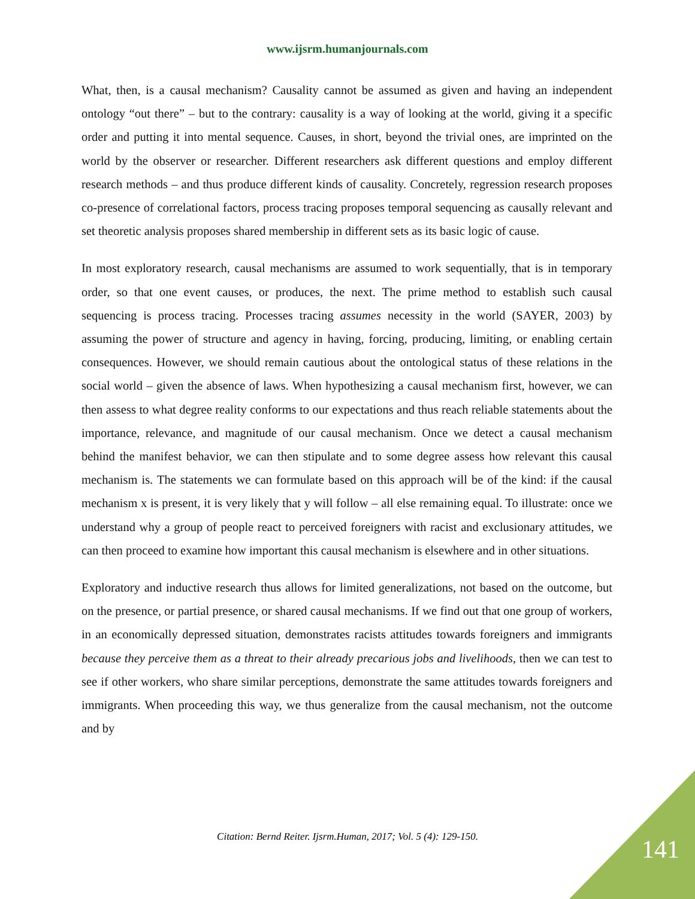www.ijsrm.humanjournals.com
What, then, is a causal mechanism? Causality cannot be assumed as given and having an independent ontology “out there” – but to the contrary: causality is a way of looking at the world, giving it a specific order and putting it into mental sequence. Causes, in short, beyond the trivial ones, are imprinted on the world by the observer or researcher. Different researchers ask different questions and employ different research methods – and thus produce different kinds of causality. Concretely, regression research proposes co-presence of correlational factors, process tracing proposes temporal sequencing as causally relevant and set theoretic analysis proposes shared membership in different sets as its basic logic of cause.
In most exploratory research, causal mechanisms are assumed to work sequentially, that is in temporary order, so that one event causes, or produces, the next. The prime method to establish such causal sequencing is process tracing. Processes tracing assumes necessity in the world (SAYER, 2003) by assuming the power of structure and agency in having, forcing, producing, limiting, or enabling certain consequences. However, we should remain cautious about the ontological status of these relations in the social world – given the absence of laws. When hypothesizing a causal mechanism first, however, we can then assess to what degree reality conforms to our expectations and thus reach reliable statements about the importance, relevance, and magnitude of our causal mechanism. Once we detect a causal mechanism behind the manifest behavior, we can then stipulate and to some degree assess how relevant this causal mechanism is. The statements we can formulate based on this approach will be of the kind: if the causal mechanism x is present, it is very likely that y will follow – all else remaining equal. To illustrate: once we understand why a group of people react to perceived foreigners with racist and exclusionary attitudes, we can then proceed to examine how important this causal mechanism is elsewhere and in other situations.
Exploratory and inductive research thus allows for limited generalizations, not based on the outcome, but on the presence, or partial presence, or shared causal mechanisms. If we find out that one group of workers, in an economically depressed situation, demonstrates racists attitudes towards foreigners and immigrants because they perceive them as a threat to their already precarious jobs and livelihoods, then we can test to see if other workers, who share similar perceptions, demonstrate the same attitudes towards foreigners and immigrants. When proceeding this way, we thus generalize from the causal mechanism, not the outcome and by
Citation: Bernd Reiter. Ijsrm.Human, 2017; Vol. 5 (4): 129-150. 141